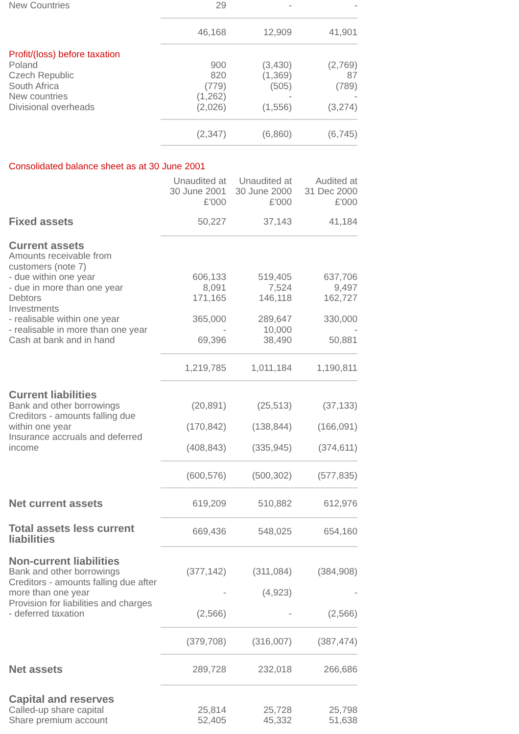| New Countries | 29 | - | - |
| | 46,168 | 12,909 | 41,901 |
| Profit/(loss) before taxation | | | |
| Poland | 900 | (3,430) | (2,769) |
| Czech Republic | 820 | (1,369) | 87 |
| South Africa | (779) | (505) | (789) |
| New countries | (1,262) | - | - |
| Divisional overheads | (2,026) | (1,556) | (3,274) |
| | (2,347) | (6,860) | (6,745) |
| Consolidated balance sheet as at 30 June 2001 | | | |
| | Unaudited at | Unaudited at | Audited at |
| | 30 June 2001 | 30 June 2000 | 31 Dec 2000 |
| | £'000 | £'000 | £'000 |
| Fixed assets | 50,227 | 37,143 | 41,184 |
| Current assets | | | |
| Amounts receivable from | | | |
| customers (note 7) | | | |
| - due within one year | 606,133 | 519,405 | 637,706 |
| - due in more than one year | 8,091 | 7,524 | 9,497 |
| Debtors | 171,165 | 146,118 | 162,727 |
| Investments | | | |
| - realisable within one year | 365,000 | 289,647 | 330,000 |
| - realisable in more than one year | - | 10,000 | - |
| Cash at bank and in hand | 69,396 | 38,490 | 50,881 |
| | 1,219,785 | 1,011,184 | 1,190,811 |
| Current liabilities | | | |
| Bank and other borrowings | (20,891) | (25,513) | (37,133) |
| Creditors - amounts falling due within one year | (170,842) | (138,844) | (166,091) |
| Insurance accruals and deferred income | (408,843) | (335,945) | (374,611) |
| | (600,576) | (500,302) | (577,835) |
| Net current assets | 619,209 | 510,882 | 612,976 |
| Total assets less current liabilities | 669,436 | 548,025 | 654,160 |
| Non-current liabilities | | | |
| Bank and other borrowings | (377,142) | (311,084) | (384,908) |
| Creditors - amounts falling due after more than one year | - | (4,923) | - |
| Provision for liabilities and charges | | | |
| - deferred taxation | (2,566) | - | (2,566) |
| | (379,708) | (316,007) | (387,474) |
| Net assets | 289,728 | 232,018 | 266,686 |
| Capital and reserves | | | |
| Called-up share capital | 25,814 | 25,728 | 25,798 |
| Share premium account | 52,405 | 45,332 | 51,638 |